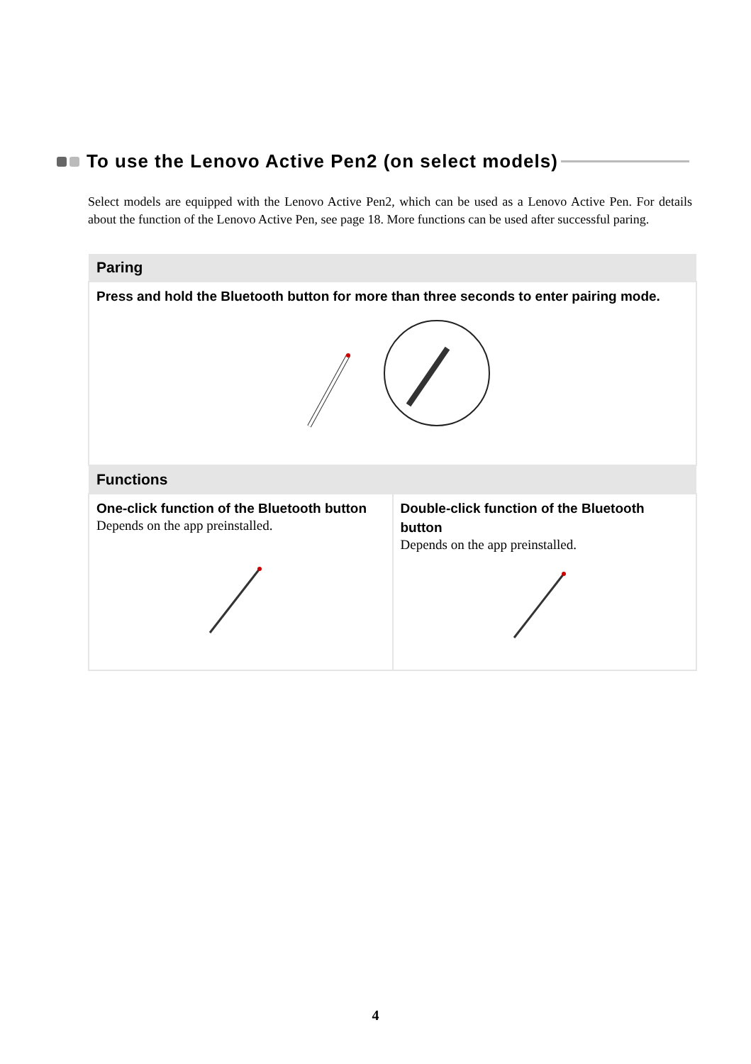To use the Lenovo Active Pen2 (on select models)
Select models are equipped with the Lenovo Active Pen2, which can be used as a Lenovo Active Pen. For details about the function of the Lenovo Active Pen, see page 18. More functions can be used after successful paring.
| Paring | |
| --- | --- |
| Press and hold the Bluetooth button for more than three seconds to enter pairing mode. | |
| Functions | |
| One-click function of the Bluetooth button Depends on the app preinstalled. | Double-click function of the Bluetooth button Depends on the app preinstalled. |
4